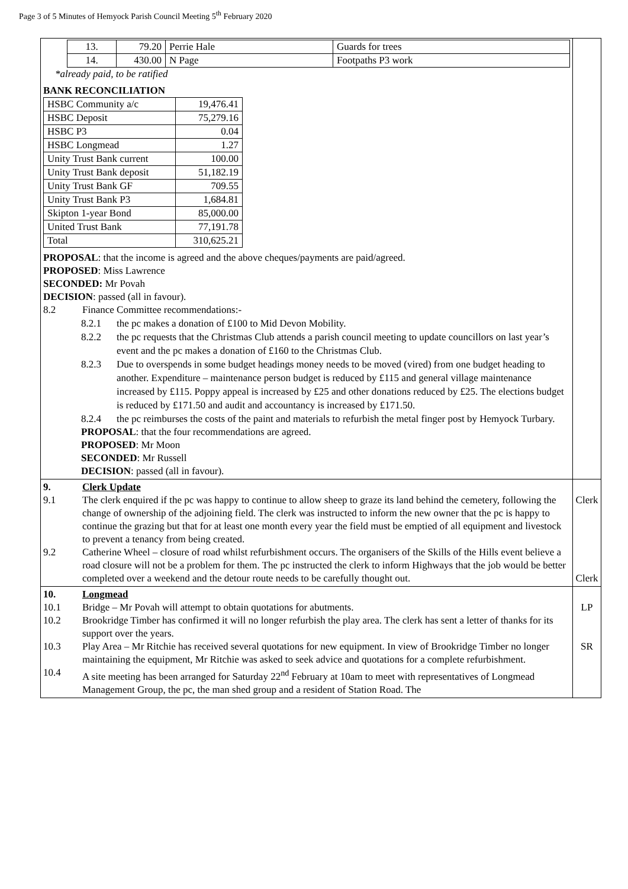Page 3 of 5 Minutes of Hemyock Parish Council Meeting 5<sup>th</sup> February 2020
| / 13. / 79.20 / Perrie Hale / Guards for trees / / 14. / 430.00 / N Page / Footpaths P3 work / *already paid, to be ratified BANK RECONCILIATION / HSBC Community a/c / 19,476.41 / / HSBC Deposit / 75,279.16 / / HSBC P3 / 0.04 / / HSBC Longmead / 1.27 / / Unity Trust Bank current / 100.00 / / Unity Trust Bank deposit / 51,182.19 / / Unity Trust Bank GF / 709.55 / / Unity Trust Bank P3 / 1,684.81 / / Skipton 1-year Bond / 85,000.00 / / United Trust Bank / 77,191.78 / / Total / 310,625.21 / PROPOSAL : that the income is agreed and the above cheques/payments are paid/agreed. PROPOSED : Miss Lawrence SECONDED: Mr Povah DECISION : passed (all in favour). 8.2 Finance Committee recommendations:- 8.2.1 the pc makes a donation of £100 to Mid Devon Mobility. 8.2.2 the pc requests that the Christmas Club attends a parish council meeting to update councillors on last year’s event and the pc makes a donation of £160 to the Christmas Club. 8.2.3 Due to overspends in some budget headings money needs to be moved (vired) from one budget heading to another. Expenditure – maintenance person budget is reduced by £115 and general village maintenance increased by £115. Poppy appeal is increased by £25 and other donations reduced by £25. The elections budget is reduced by £171.50 and audit and accountancy is increased by £171.50. 8.2.4 the pc reimburses the costs of the paint and materials to refurbish the metal finger post by Hemyock Turbary. PROPOSAL : that the four recommendations are agreed. PROPOSED : Mr Moon SECONDED : Mr Russell DECISION : passed (all in favour). | |
| 9. Clerk Update 9.1 The clerk enquired if the pc was happy to continue to allow sheep to graze its land behind the cemetery, following the change of ownership of the adjoining field. The clerk was instructed to inform the new owner that the pc is happy to continue the grazing but that for at least one month every year the field must be emptied of all equipment and livestock to prevent a tenancy from being created. 9.2 Catherine Wheel – closure of road whilst refurbishment occurs. The organisers of the Skills of the Hills event believe a road closure will not be a problem for them. The pc instructed the clerk to inform Highways that the job would be better completed over a weekend and the detour route needs to be carefully thought out. | Clerk Clerk |
| 10. Longmead 10.1 Bridge – Mr Povah will attempt to obtain quotations for abutments. 10.2 Brookridge Timber has confirmed it will no longer refurbish the play area. The clerk has sent a letter of thanks for its support over the years. 10.3 Play Area – Mr Ritchie has received several quotations for new equipment. In view of Brookridge Timber no longer maintaining the equipment, Mr Ritchie was asked to seek advice and quotations for a complete refurbishment. 10.4 A site meeting has been arranged for Saturday 22<sup>nd</sup> February at 10am to meet with representatives of Longmead Management Group, the pc, the man shed group and a resident of Station Road. The | LP SR |